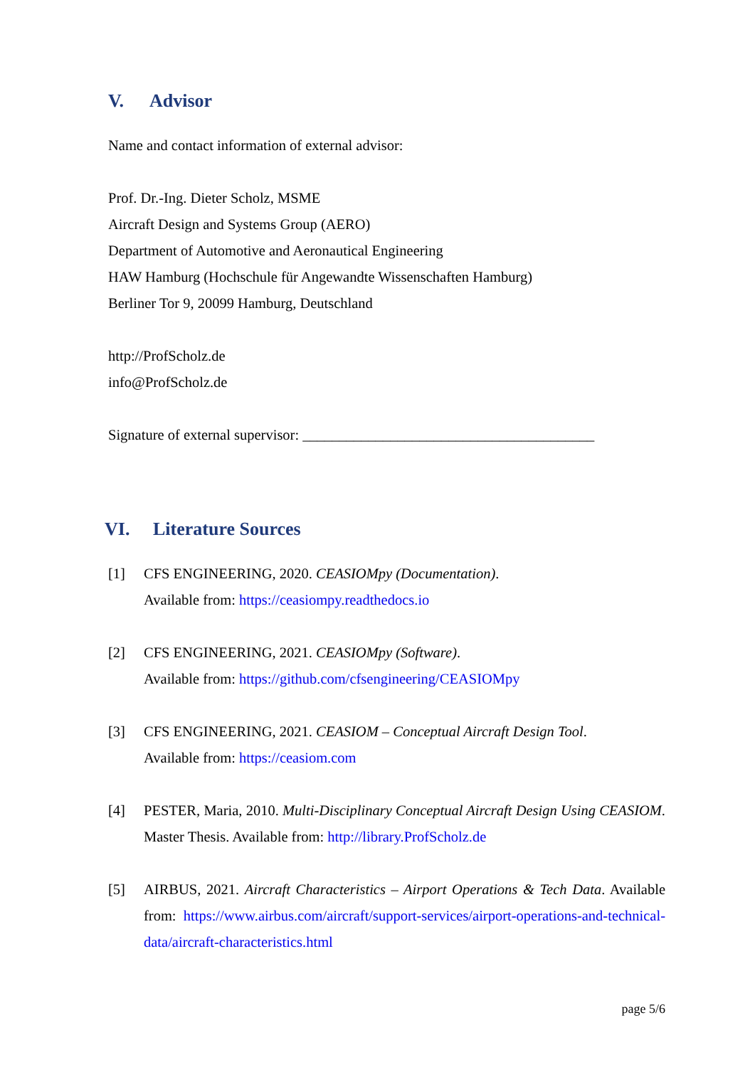V. Advisor
Name and contact information of external advisor:
Prof. Dr.-Ing. Dieter Scholz, MSME
Aircraft Design and Systems Group (AERO)
Department of Automotive and Aeronautical Engineering
HAW Hamburg (Hochschule für Angewandte Wissenschaften Hamburg)
Berliner Tor 9, 20099 Hamburg, Deutschland
http://ProfScholz.de
info@ProfScholz.de
Signature of external supervisor: ________________________________________
VI. Literature Sources
[1] CFS ENGINEERING, 2020. CEASIOMpy (Documentation).
Available from: https://ceasiompy.readthedocs.io
[2] CFS ENGINEERING, 2021. CEASIOMpy (Software).
Available from: https://github.com/cfsengineering/CEASIOMpy
[3] CFS ENGINEERING, 2021. CEASIOM – Conceptual Aircraft Design Tool.
Available from: https://ceasiom.com
[4] PESTER, Maria, 2010. Multi-Disciplinary Conceptual Aircraft Design Using CEASIOM. Master Thesis. Available from: http://library.ProfScholz.de
[5] AIRBUS, 2021. Aircraft Characteristics – Airport Operations & Tech Data. Available from: https://www.airbus.com/aircraft/support-services/airport-operations-and-technical-data/aircraft-characteristics.html
page 5/6